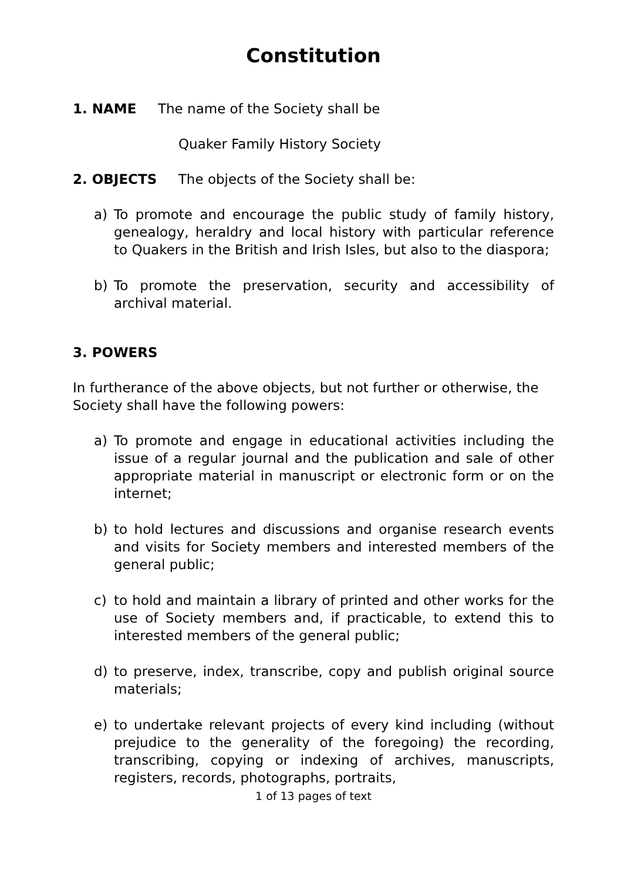Constitution
1. NAME The name of the Society shall be
Quaker Family History Society
2. OBJECTS The objects of the Society shall be:
a) To promote and encourage the public study of family history, genealogy, heraldry and local history with particular reference to Quakers in the British and Irish Isles, but also to the diaspora;
b) To promote the preservation, security and accessibility of archival material.
3. POWERS
In furtherance of the above objects, but not further or otherwise, the Society shall have the following powers:
a) To promote and engage in educational activities including the issue of a regular journal and the publication and sale of other appropriate material in manuscript or electronic form or on the internet;
b) to hold lectures and discussions and organise research events and visits for Society members and interested members of the general public;
c) to hold and maintain a library of printed and other works for the use of Society members and, if practicable, to extend this to interested members of the general public;
d) to preserve, index, transcribe, copy and publish original source materials;
e) to undertake relevant projects of every kind including (without prejudice to the generality of the foregoing) the recording, transcribing, copying or indexing of archives, manuscripts, registers, records, photographs, portraits,
1 of 13 pages of text